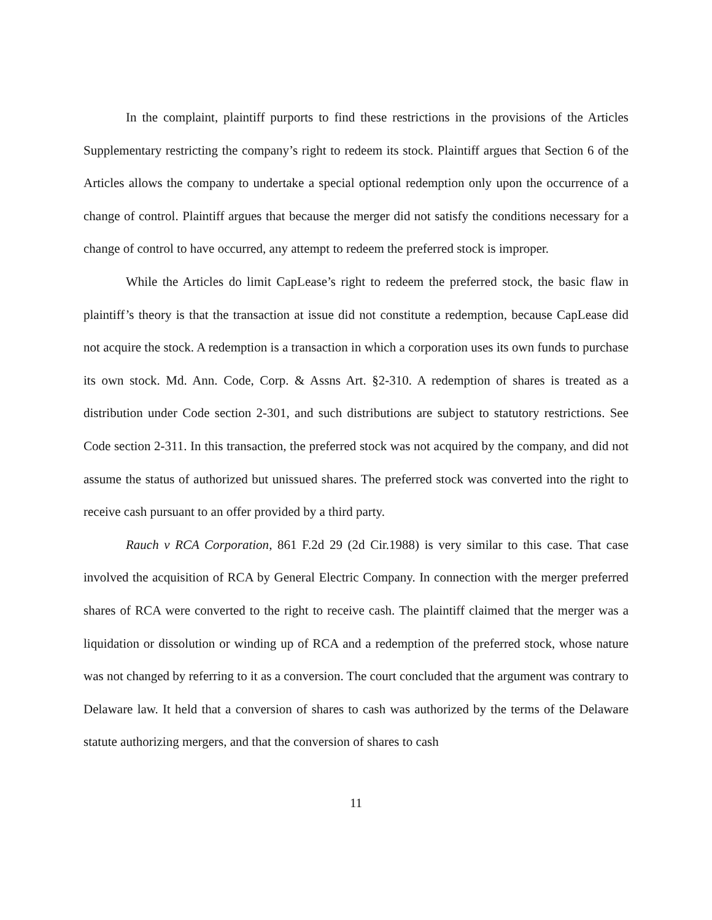In the complaint, plaintiff purports to find these restrictions in the provisions of the Articles Supplementary restricting the company’s right to redeem its stock. Plaintiff argues that Section 6 of the Articles allows the company to undertake a special optional redemption only upon the occurrence of a change of control. Plaintiff argues that because the merger did not satisfy the conditions necessary for a change of control to have occurred, any attempt to redeem the preferred stock is improper.
While the Articles do limit CapLease’s right to redeem the preferred stock, the basic flaw in plaintiff’s theory is that the transaction at issue did not constitute a redemption, because CapLease did not acquire the stock. A redemption is a transaction in which a corporation uses its own funds to purchase its own stock. Md. Ann. Code, Corp. & Assns Art. §2-310. A redemption of shares is treated as a distribution under Code section 2-301, and such distributions are subject to statutory restrictions. See Code section 2-311. In this transaction, the preferred stock was not acquired by the company, and did not assume the status of authorized but unissued shares. The preferred stock was converted into the right to receive cash pursuant to an offer provided by a third party.
Rauch v RCA Corporation, 861 F.2d 29 (2d Cir.1988) is very similar to this case. That case involved the acquisition of RCA by General Electric Company. In connection with the merger preferred shares of RCA were converted to the right to receive cash. The plaintiff claimed that the merger was a liquidation or dissolution or winding up of RCA and a redemption of the preferred stock, whose nature was not changed by referring to it as a conversion. The court concluded that the argument was contrary to Delaware law. It held that a conversion of shares to cash was authorized by the terms of the Delaware statute authorizing mergers, and that the conversion of shares to cash
11